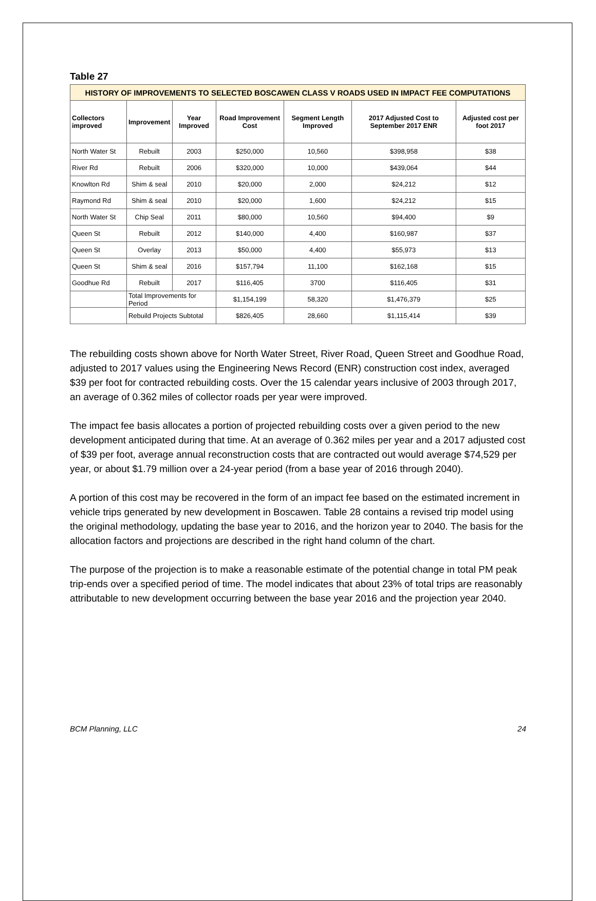Table 27
| HISTORY OF IMPROVEMENTS TO SELECTED BOSCAWEN CLASS V ROADS USED IN IMPACT FEE COMPUTATIONS | | | | | | |
| Collectors improved | Improvement | Year Improved | Road Improvement Cost | Segment Length Improved | 2017 Adjusted Cost to September 2017 ENR | Adjusted cost per foot 2017 |
| North Water St | Rebuilt | 2003 | $250,000 | 10,560 | $398,958 | $38 |
| River Rd | Rebuilt | 2006 | $320,000 | 10,000 | $439,064 | $44 |
| Knowlton Rd | Shim & seal | 2010 | $20,000 | 2,000 | $24,212 | $12 |
| Raymond Rd | Shim & seal | 2010 | $20,000 | 1,600 | $24,212 | $15 |
| North Water St | Chip Seal | 2011 | $80,000 | 10,560 | $94,400 | $9 |
| Queen St | Rebuilt | 2012 | $140,000 | 4,400 | $160,987 | $37 |
| Queen St | Overlay | 2013 | $50,000 | 4,400 | $55,973 | $13 |
| Queen St | Shim & seal | 2016 | $157,794 | 11,100 | $162,168 | $15 |
| Goodhue Rd | Rebuilt | 2017 | $116,405 | 3700 | $116,405 | $31 |
| | Total Improvements for Period | | $1,154,199 | 58,320 | $1,476,379 | $25 |
| | Rebuild Projects Subtotal | | $826,405 | 28,660 | $1,115,414 | $39 |
The rebuilding costs shown above for North Water Street, River Road, Queen Street and Goodhue Road, adjusted to 2017 values using the Engineering News Record (ENR) construction cost index, averaged $39 per foot for contracted rebuilding costs. Over the 15 calendar years inclusive of 2003 through 2017, an average of 0.362 miles of collector roads per year were improved.
The impact fee basis allocates a portion of projected rebuilding costs over a given period to the new development anticipated during that time. At an average of 0.362 miles per year and a 2017 adjusted cost of $39 per foot, average annual reconstruction costs that are contracted out would average $74,529 per year, or about $1.79 million over a 24-year period (from a base year of 2016 through 2040).
A portion of this cost may be recovered in the form of an impact fee based on the estimated increment in vehicle trips generated by new development in Boscawen. Table 28 contains a revised trip model using the original methodology, updating the base year to 2016, and the horizon year to 2040. The basis for the allocation factors and projections are described in the right hand column of the chart.
The purpose of the projection is to make a reasonable estimate of the potential change in total PM peak trip-ends over a specified period of time. The model indicates that about 23% of total trips are reasonably attributable to new development occurring between the base year 2016 and the projection year 2040.
BCM Planning, LLC 24